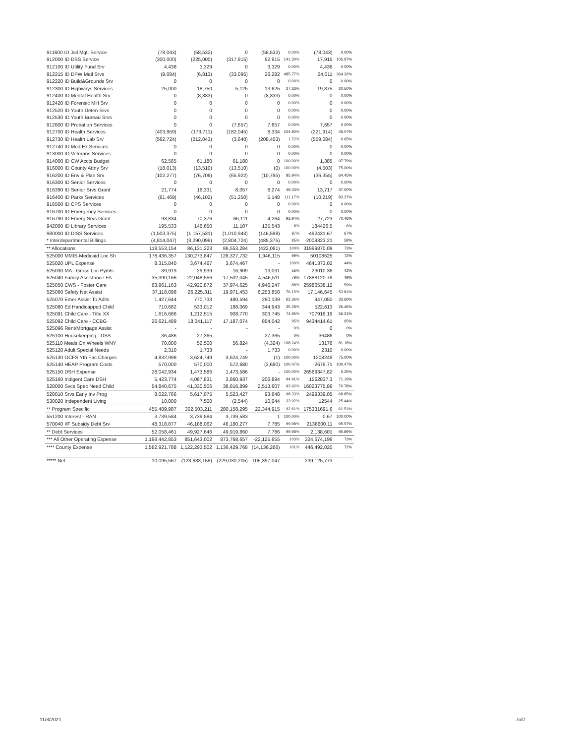| 911600 ID Jail Mgt. Service | (78,043) | (58,532) | 0 | (58,532) | 0.00% | (78,043) | 0.00% |
| 912000 ID DSS Service | (300,000) | (225,000) | (317,915) | 92,915 | 141.30% | 17,915 | 105.97% |
| 912100 ID Utility Fund Srv | 4,438 | 3,329 | 0 | 3,329 | 0.00% | 4,438 | 0.00% |
| 912215 ID DPW Mail Srvs | (9,084) | (6,813) | (33,095) | 26,282 | 485.77% | 24,011 | 364.32% |
| 912220 ID Build&Grounds Srv | 0 | 0 | 0 | 0 | 0.00% | 0 | 0.00% |
| 912300 ID Highways Services | 25,000 | 18,750 | 5,125 | 13,625 | 27.33% | 19,875 | 20.50% |
| 912400 ID Mental Health Srv | 0 | (8,333) | 0 | (8,333) | 0.00% | 0 | 0.00% |
| 912420 ID Forensic MH Srv | 0 | 0 | 0 | 0 | 0.00% | 0 | 0.00% |
| 912520 ID Youth Deten Srvs | 0 | 0 | 0 | 0 | 0.00% | 0 | 0.00% |
| 912530 ID Youth Bureau Srvs | 0 | 0 | 0 | 0 | 0.00% | 0 | 0.00% |
| 912600 ID Probation Services | 0 | 0 | (7,657) | 7,657 | 0.00% | 7,657 | 0.00% |
| 912700 ID Health Services | (403,959) | (173,711) | (182,045) | 8,334 | 104.80% | (221,914) | 45.07% |
| 912730 ID Health Lab Srv | (562,724) | (212,043) | (3,640) | (208,403) | 1.72% | (559,084) | 0.65% |
| 912740 ID Med Ex Services | 0 | 0 | 0 | 0 | 0.00% | 0 | 0.00% |
| 913000 ID Veterans Services | 0 | 0 | 0 | 0 | 0.00% | 0 | 0.00% |
| 914000 ID CW Accts Budget | 62,565 | 61,180 | 61,180 | 0 | 100.00% | 1,385 | 97.79% |
| 916000 ID County Attny Srv | (18,013) | (13,510) | (13,510) | (0) | 100.00% | (4,503) | 75.00% |
| 916200 ID Env & Plan Srv | (102,277) | (76,708) | (65,922) | (10,785) | 85.94% | (36,355) | 64.45% |
| 916300 ID Senior Services | 0 | 0 | 0 | 0 | 0.00% | 0 | 0.00% |
| 916390 ID Senior Srvs Grant | 21,774 | 16,331 | 8,057 | 8,274 | 49.33% | 13,717 | 37.00% |
| 916400 ID Parks Services | (61,469) | (46,102) | (51,250) | 5,148 | 111.17% | (10,219) | 83.37% |
| 916500 ID CPS Services | 0 | 0 | 0 | 0 | 0.00% | 0 | 0.00% |
| 916700 ID Emergency Services | 0 | 0 | 0 | 0 | 0.00% | 0 | 0.00% |
| 916790 ID Emerg Srvs Grant | 93,834 | 70,376 | 66,111 | 4,264 | 93.94% | 27,723 | 70.46% |
| 942000 ID Library Services | 195,533 | 146,650 | 11,107 | 135,543 | 8% | 184426.5 | 6% |
| 980000 ID DISS Services | (1,503,375) | (1,157,531) | (1,010,943) | (146,588) | 87% | -492431.67 | 67% |
| * Interdepartmental Billings | (4,814,047) | (3,290,099) | (2,804,724) | (485,375) | 85% | -2009323.21 | 58% |
| ** Allocations | 118,553,154 | 86,131,223 | 86,553,284 | (422,061) | 100% | 31999870.09 | 73% |
| 525000 MMIS-Medicaid Loc Sh | 178,436,357 | 130,273,847 | 128,327,732 | 1,946,115 | 99% | 50108625 | 72% |
| 525020 UPL Expense | 8,315,840 | 3,674,467 | 3,674,467 | - | 100% | 4641373.02 | 44% |
| 525030 MA - Gross Loc Pymts | 39,919 | 29,939 | 16,909 | 13,031 | 56% | 23010.36 | 42% |
| 525040 Family Assistance-FA | 35,390,166 | 22,048,556 | 17,502,045 | 4,546,511 | 79% | 17888120.78 | 49% |
| 525050 CWS - Foster Care | 63,961,163 | 42,920,872 | 37,974,625 | 4,946,247 | 88% | 25986538.12 | 59% |
| 525060 Safety Net Assist | 37,118,098 | 26,225,311 | 19,971,453 | 6,253,858 | 76.15% | 17,146,645 | 53.81% |
| 525070 Emer Assist To Adlts | 1,427,644 | 770,733 | 480,594 | 290,139 | 62.36% | 947,050 | 33.66% |
| 525080 Ed Handicapped Child | 710,682 | 533,012 | 188,069 | 344,943 | 35.28% | 522,613 | 26.46% |
| 525091 Child Care - Title XX | 1,616,686 | 1,212,515 | 908,770 | 303,745 | 74.95% | 707916.19 | 56.21% |
| 525092 Child Care - CCBG | 26,621,489 | 18,041,117 | 17,187,074 | 854,042 | 95% | 9434414.61 | 65% |
| 525096 Rent/Mortgage Assist | - | - | - | - | 0% | 0 | 0% |
| 525100 Housekeeping - DSS | 36,486 | 27,365 | - | 27,365 | 0% | 36486 | 0% |
| 525110 Meals On Wheels WNY | 70,000 | 52,500 | 56,824 | (4,324) | 108.24% | 13176 | 81.18% |
| 525120 Adult Special Needs | 2,310 | 1,733 | - | 1,733 | 0.00% | 2310 | 0.00% |
| 525130 OCFS Yth Fac Charges | 4,832,998 | 3,624,749 | 3,624,749 | (1) | 100.00% | 1208249 | 75.00% |
| 525140 HEAP Program Costs | 570,000 | 570,000 | 572,680 | (2,680) | 100.47% | -2679.71 | 100.47% |
| 525150 DSH Expense | 28,042,934 | 1,473,586 | 1,473,586 | - | 100.00% | 26569347.82 | 5.25% |
| 525160 Indigent Care DSH | 5,423,774 | 4,067,831 | 3,860,937 | 206,894 | 94.91% | 1562837.3 | 71.19% |
| 528000 Svcs Spec Need Child | 54,840,675 | 41,330,506 | 38,816,899 | 2,513,607 | 93.92% | 16023775.86 | 70.78% |
| 528010 Srvs Early Inv Prog | 8,022,766 | 5,617,075 | 5,523,427 | 93,648 | 98.33% | 2499339.05 | 68.85% |
| 530020 Independent Living | 10,000 | 7,500 | (2,544) | 10,044 | -33.92% | 12544 | -25.44% |
| ** Program Specific | 455,489,987 | 302,503,211 | 280,158,295 | 22,344,915 | 92.61% | 175331691.6 | 61.51% |
| 551200 Interest - RAN | 3,739,584 | 3,739,584 | 3,739,583 | 1 | 100.00% | 0.67 | 100.00% |
| 570040 I/F Subsidy Debt Srv | 48,318,877 | 46,188,062 | 46,180,277 | 7,785 | 99.98% | 2138600.11 | 95.57% |
| ** Debt Services | 52,058,461 | 49,927,646 | 49,919,860 | 7,786 | 99.98% | 2,138,601 | 95.89% |
| *** All Other Operating Expense | 1,198,442,853 | 851,643,002 | 873,768,657 | -22,125,655 | 103% | 324,674,196 | 73% |
| **** County Expense | 1,582,921,788 | 1,122,293,502 | 1,136,429,768 | (14,136,266) | 101% | 446,492,020 | 72% |
| ***** Net | 10,095,567 | (123,633,158) | (229,030,205) | 105,397,047 | | 239,125,773 | |
11/3/2021 7of7